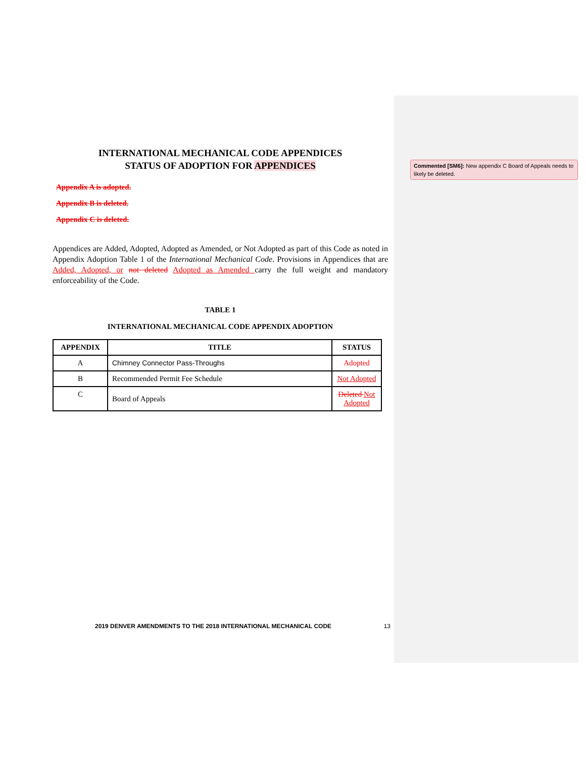INTERNATIONAL MECHANICAL CODE APPENDICES
STATUS OF ADOPTION FOR APPENDICES
Appendix A is adopted.
Appendix B is deleted.
Appendix C is deleted.
Appendices are Added, Adopted, Adopted as Amended, or Not Adopted as part of this Code as noted in Appendix Adoption Table 1 of the International Mechanical Code. Provisions in Appendices that are Added, Adopted, or not deleted Adopted as Amended carry the full weight and mandatory enforceability of the Code.
TABLE 1
INTERNATIONAL MECHANICAL CODE APPENDIX ADOPTION
| APPENDIX | TITLE | STATUS |
| --- | --- | --- |
| A | Chimney Connector Pass-Throughs | Adopted |
| B | Recommended Permit Fee Schedule | Not Adopted |
| C | Board of Appeals | Deleted Not Adopted |
Commented [SM6]: New appendix C Board of Appeals needs to likely be deleted.
2019 DENVER AMENDMENTS TO THE 2018 INTERNATIONAL MECHANICAL CODE 13